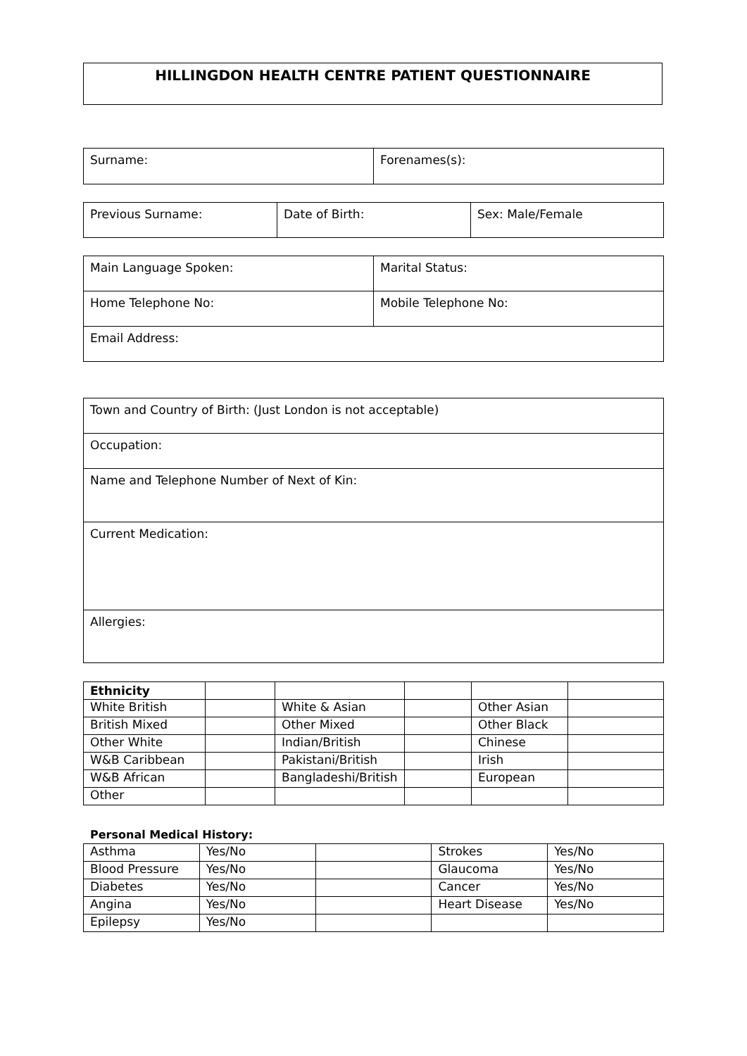HILLINGDON HEALTH CENTRE PATIENT QUESTIONNAIRE
| Surname: | Forenames(s): |
| Previous Surname: | Date of Birth: | Sex: Male/Female |
| Main Language Spoken: | Marital Status: |
| Home Telephone No: | Mobile Telephone No: |
| Email Address: | |
| Town and Country of Birth: (Just London is not acceptable) |
| Occupation: |
| Name and Telephone Number of Next of Kin: |
| Current Medication: |
| Allergies: |
| Ethnicity | | | | | |
| White British | | White & Asian | | Other Asian | |
| British Mixed | | Other Mixed | | Other Black | |
| Other White | | Indian/British | | Chinese | |
| W&B Caribbean | | Pakistani/British | | Irish | |
| W&B African | | Bangladeshi/British | | European | |
| Other | | | | | |
Personal Medical History:
| Asthma | Yes/No | | Strokes | Yes/No |
| Blood Pressure | Yes/No | | Glaucoma | Yes/No |
| Diabetes | Yes/No | | Cancer | Yes/No |
| Angina | Yes/No | | Heart Disease | Yes/No |
| Epilepsy | Yes/No | | | |